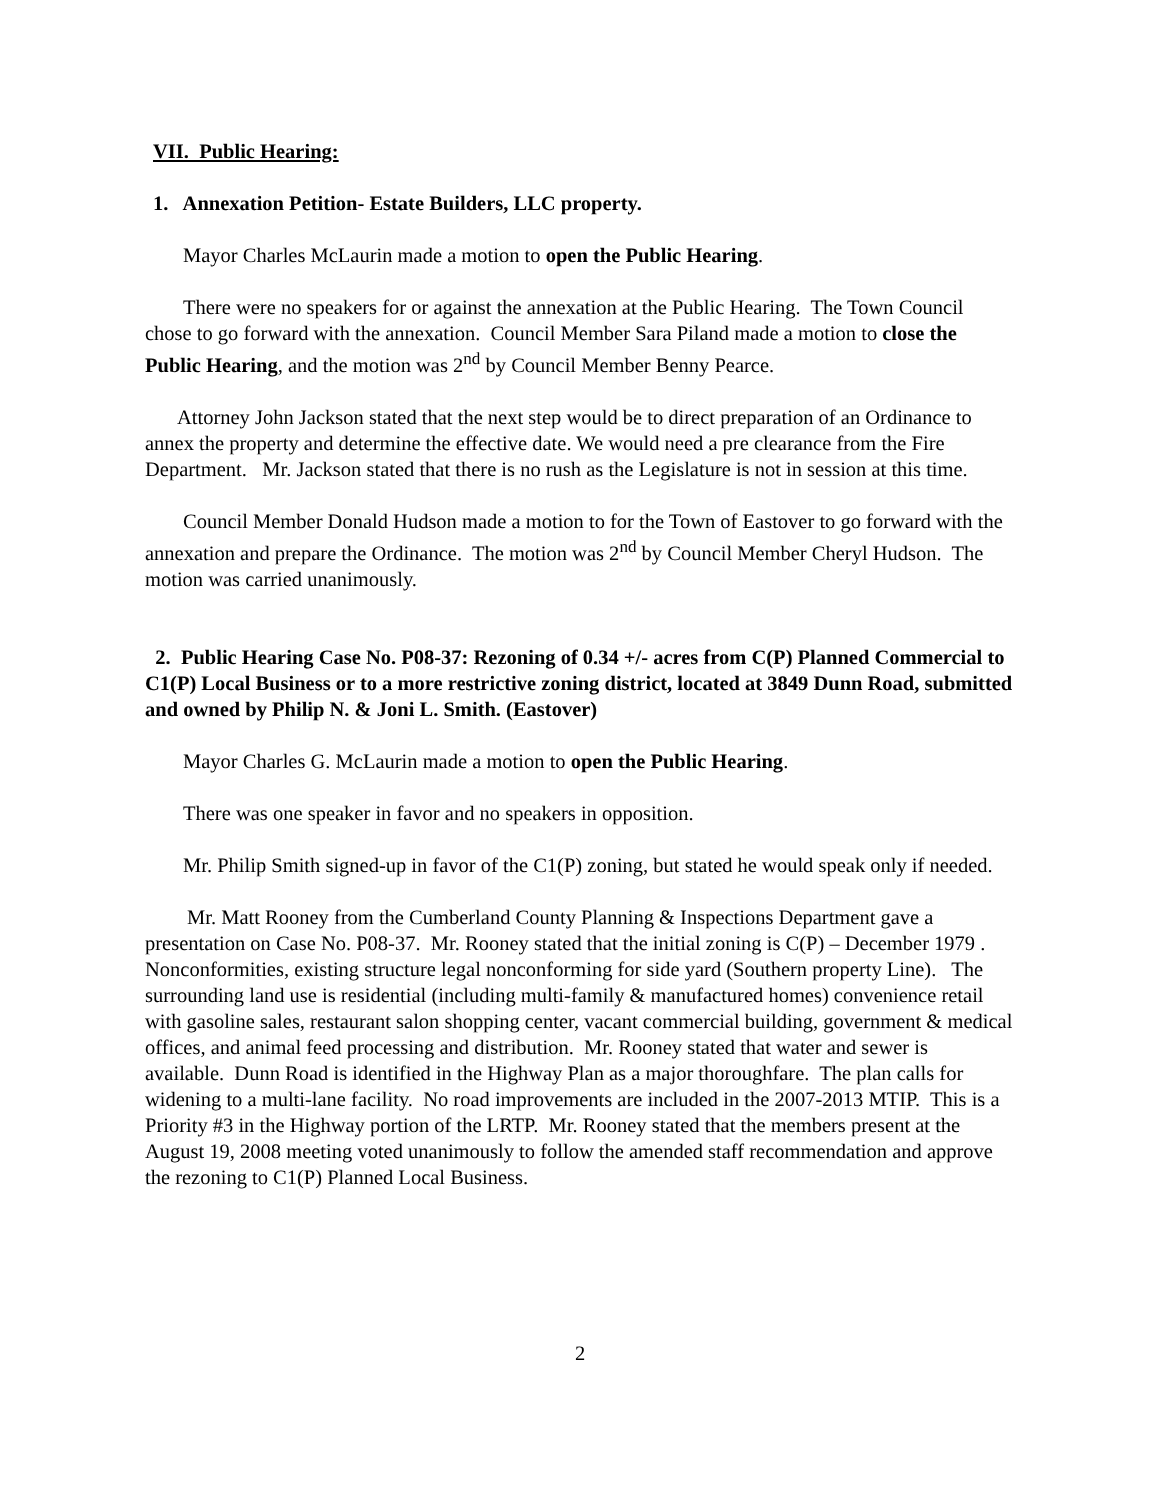VII. Public Hearing:
1. Annexation Petition- Estate Builders, LLC property.
Mayor Charles McLaurin made a motion to open the Public Hearing.
There were no speakers for or against the annexation at the Public Hearing. The Town Council chose to go forward with the annexation. Council Member Sara Piland made a motion to close the Public Hearing, and the motion was 2<sup>nd</sup> by Council Member Benny Pearce.
Attorney John Jackson stated that the next step would be to direct preparation of an Ordinance to annex the property and determine the effective date. We would need a pre clearance from the Fire Department. Mr. Jackson stated that there is no rush as the Legislature is not in session at this time.
Council Member Donald Hudson made a motion to for the Town of Eastover to go forward with the annexation and prepare the Ordinance. The motion was 2<sup>nd</sup> by Council Member Cheryl Hudson. The motion was carried unanimously.
2. Public Hearing Case No. P08-37: Rezoning of 0.34 +/- acres from C(P) Planned Commercial to C1(P) Local Business or to a more restrictive zoning district, located at 3849 Dunn Road, submitted and owned by Philip N. & Joni L. Smith. (Eastover)
Mayor Charles G. McLaurin made a motion to open the Public Hearing.
There was one speaker in favor and no speakers in opposition.
Mr. Philip Smith signed-up in favor of the C1(P) zoning, but stated he would speak only if needed.
Mr. Matt Rooney from the Cumberland County Planning & Inspections Department gave a presentation on Case No. P08-37. Mr. Rooney stated that the initial zoning is C(P) – December 1979 . Nonconformities, existing structure legal nonconforming for side yard (Southern property Line). The surrounding land use is residential (including multi-family & manufactured homes) convenience retail with gasoline sales, restaurant salon shopping center, vacant commercial building, government & medical offices, and animal feed processing and distribution. Mr. Rooney stated that water and sewer is available. Dunn Road is identified in the Highway Plan as a major thoroughfare. The plan calls for widening to a multi-lane facility. No road improvements are included in the 2007-2013 MTIP. This is a Priority #3 in the Highway portion of the LRTP. Mr. Rooney stated that the members present at the August 19, 2008 meeting voted unanimously to follow the amended staff recommendation and approve the rezoning to C1(P) Planned Local Business.
2